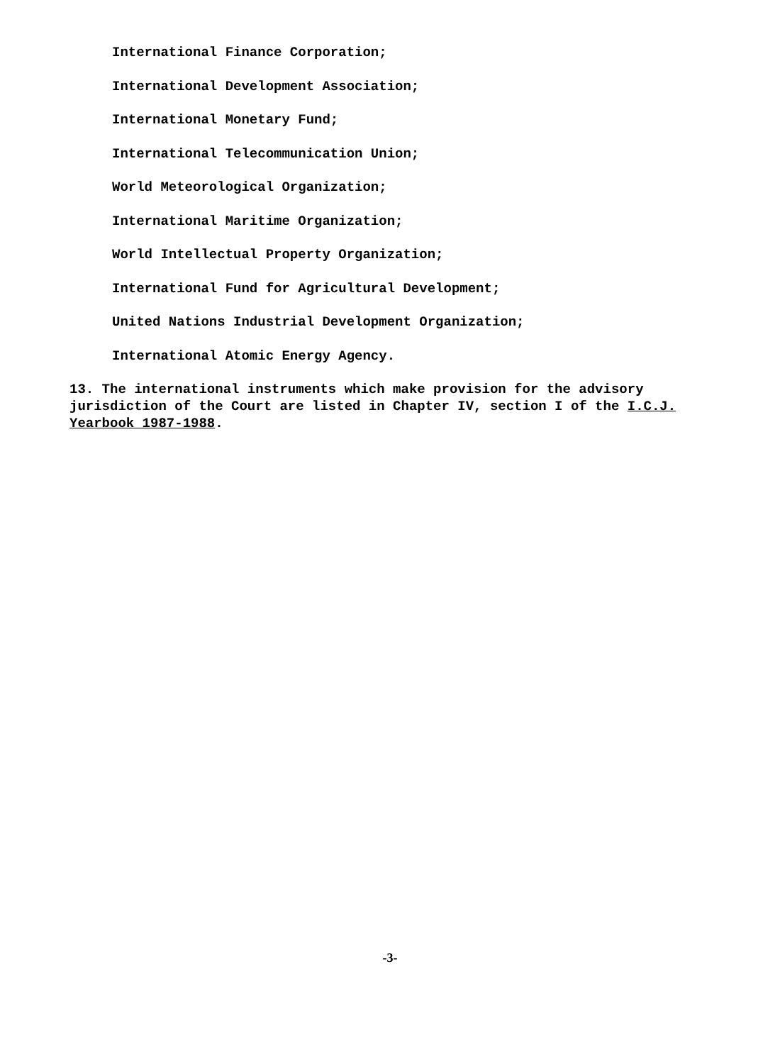International Finance Corporation;
International Development Association;
International Monetary Fund;
International Telecommunication Union;
World Meteorological Organization;
International Maritime Organization;
World Intellectual Property Organization;
International Fund for Agricultural Development;
United Nations Industrial Development Organization;
International Atomic Energy Agency.
13. The international instruments which make provision for the advisory jurisdiction of the Court are listed in Chapter IV, section I of the I.C.J. Yearbook 1987-1988.
-3-